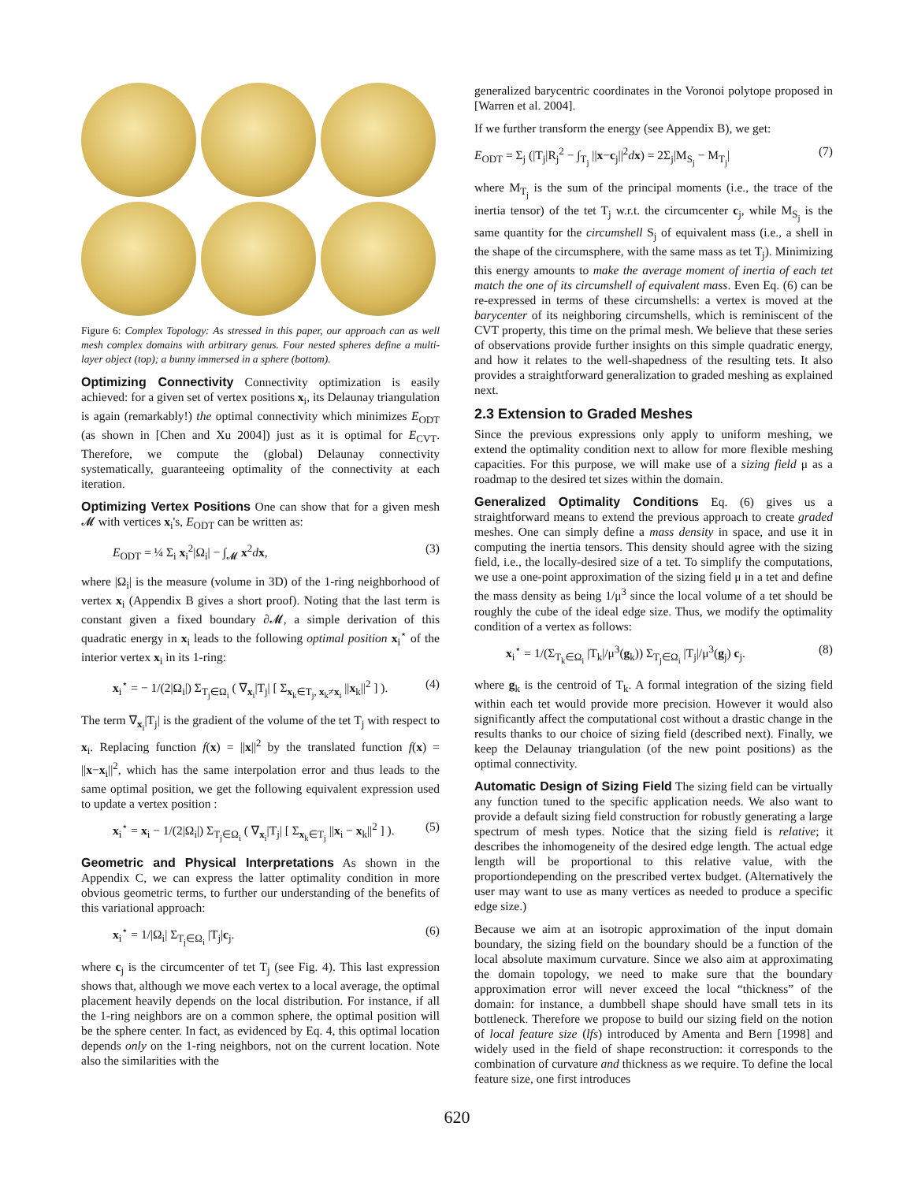Figure 6: Complex Topology: As stressed in this paper, our approach can as well mesh complex domains with arbitrary genus. Four nested spheres define a multi-layer object (top); a bunny immersed in a sphere (bottom).
Optimizing Connectivity Connectivity optimization is easily achieved: for a given set of vertex positions x<sub>i</sub>, its Delaunay triangulation is again (remarkably!) the optimal connectivity which minimizes E<sub>ODT</sub> (as shown in [Chen and Xu 2004]) just as it is optimal for E<sub>CVT</sub>. Therefore, we compute the (global) Delaunay connectivity systematically, guaranteeing optimality of the connectivity at each iteration.
Optimizing Vertex Positions One can show that for a given mesh 𝓜 with vertices x<sub>i</sub>'s, E<sub>ODT</sub> can be written as:
E<sub>ODT</sub> = ¼ Σ<sub>i</sub> x<sub>i</sub><sup>2</sup>|Ω<sub>i</sub>| − ∫<sub>𝓜</sub> x<sup>2</sup>dx, (3)
where |Ω<sub>i</sub>| is the measure (volume in 3D) of the 1-ring neighborhood of vertex x<sub>i</sub> (Appendix B gives a short proof). Noting that the last term is constant given a fixed boundary ∂𝓜, a simple derivation of this quadratic energy in x<sub>i</sub> leads to the following optimal position x<sub>i</sub><sup>⋆</sup> of the interior vertex x<sub>i</sub> in its 1-ring:
x<sub>i</sub><sup>⋆</sup> = − 1/(2|Ω<sub>i</sub>|) Σ<sub>T<sub>j</sub>∈Ω<sub>i</sub></sub> ( ∇<sub>x<sub>i</sub></sub>|T<sub>j</sub>| [ Σ<sub>x<sub>k</sub>∈T<sub>j</sub>, x<sub>k</sub>≠x<sub>i</sub></sub> ||x<sub>k</sub>||<sup>2</sup> ] ). (4)
The term ∇<sub>x<sub>i</sub></sub>|T<sub>j</sub>| is the gradient of the volume of the tet T<sub>j</sub> with respect to x<sub>i</sub>. Replacing function f(x) = ||x||<sup>2</sup> by the translated function f(x) = ||x−x<sub>i</sub>||<sup>2</sup>, which has the same interpolation error and thus leads to the same optimal position, we get the following equivalent expression used to update a vertex position :
x<sub>i</sub><sup>⋆</sup> = x<sub>i</sub> − 1/(2|Ω<sub>i</sub>|) Σ<sub>T<sub>j</sub>∈Ω<sub>i</sub></sub> ( ∇<sub>x<sub>i</sub></sub>|T<sub>j</sub>| [ Σ<sub>x<sub>k</sub>∈T<sub>j</sub></sub> ||x<sub>i</sub> − x<sub>k</sub>||<sup>2</sup> ] ). (5)
Geometric and Physical Interpretations As shown in the Appendix C, we can express the latter optimality condition in more obvious geometric terms, to further our understanding of the benefits of this variational approach:
x<sub>i</sub><sup>⋆</sup> = 1/|Ω<sub>i</sub>| Σ<sub>T<sub>j</sub>∈Ω<sub>i</sub></sub> |T<sub>j</sub>|c<sub>j</sub>. (6)
where c<sub>j</sub> is the circumcenter of tet T<sub>j</sub> (see Fig. 4). This last expression shows that, although we move each vertex to a local average, the optimal placement heavily depends on the local distribution. For instance, if all the 1-ring neighbors are on a common sphere, the optimal position will be the sphere center. In fact, as evidenced by Eq. 4, this optimal location depends only on the 1-ring neighbors, not on the current location. Note also the similarities with the
generalized barycentric coordinates in the Voronoi polytope proposed in [Warren et al. 2004].
If we further transform the energy (see Appendix B), we get:
E<sub>ODT</sub> = Σ<sub>j</sub> (|T<sub>j</sub>|R<sub>j</sub><sup>2</sup> − ∫<sub>T<sub>j</sub></sub> ||x−c<sub>j</sub>||<sup>2</sup>dx) = 2Σ<sub>j</sub>|M<sub>S<sub>j</sub></sub> − M<sub>T<sub>j</sub></sub>| (7)
where M<sub>T<sub>j</sub></sub> is the sum of the principal moments (i.e., the trace of the inertia tensor) of the tet T<sub>j</sub> w.r.t. the circumcenter c<sub>j</sub>, while M<sub>S<sub>j</sub></sub> is the same quantity for the circumshell S<sub>j</sub> of equivalent mass (i.e., a shell in the shape of the circumsphere, with the same mass as tet T<sub>j</sub>). Minimizing this energy amounts to make the average moment of inertia of each tet match the one of its circumshell of equivalent mass. Even Eq. (6) can be re-expressed in terms of these circumshells: a vertex is moved at the barycenter of its neighboring circumshells, which is reminiscent of the CVT property, this time on the primal mesh. We believe that these series of observations provide further insights on this simple quadratic energy, and how it relates to the well-shapedness of the resulting tets. It also provides a straightforward generalization to graded meshing as explained next.
2.3 Extension to Graded Meshes
Since the previous expressions only apply to uniform meshing, we extend the optimality condition next to allow for more flexible meshing capacities. For this purpose, we will make use of a sizing field μ as a roadmap to the desired tet sizes within the domain.
Generalized Optimality Conditions Eq. (6) gives us a straightforward means to extend the previous approach to create graded meshes. One can simply define a mass density in space, and use it in computing the inertia tensors. This density should agree with the sizing field, i.e., the locally-desired size of a tet. To simplify the computations, we use a one-point approximation of the sizing field μ in a tet and define the mass density as being 1/μ<sup>3</sup> since the local volume of a tet should be roughly the cube of the ideal edge size. Thus, we modify the optimality condition of a vertex as follows:
x<sub>i</sub><sup>⋆</sup> = 1/(Σ<sub>T<sub>k</sub>∈Ω<sub>i</sub></sub> |T<sub>k</sub>|/μ<sup>3</sup>(g<sub>k</sub>)) Σ<sub>T<sub>j</sub>∈Ω<sub>i</sub></sub> |T<sub>j</sub>|/μ<sup>3</sup>(g<sub>j</sub>) c<sub>j</sub>. (8)
where g<sub>k</sub> is the centroid of T<sub>k</sub>. A formal integration of the sizing field within each tet would provide more precision. However it would also significantly affect the computational cost without a drastic change in the results thanks to our choice of sizing field (described next). Finally, we keep the Delaunay triangulation (of the new point positions) as the optimal connectivity.
Automatic Design of Sizing Field The sizing field can be virtually any function tuned to the specific application needs. We also want to provide a default sizing field construction for robustly generating a large spectrum of mesh types. Notice that the sizing field is relative; it describes the inhomogeneity of the desired edge length. The actual edge length will be proportional to this relative value, with the proportiondepending on the prescribed vertex budget. (Alternatively the user may want to use as many vertices as needed to produce a specific edge size.)
Because we aim at an isotropic approximation of the input domain boundary, the sizing field on the boundary should be a function of the local absolute maximum curvature. Since we also aim at approximating the domain topology, we need to make sure that the boundary approximation error will never exceed the local “thickness” of the domain: for instance, a dumbbell shape should have small tets in its bottleneck. Therefore we propose to build our sizing field on the notion of local feature size (lfs) introduced by Amenta and Bern [1998] and widely used in the field of shape reconstruction: it corresponds to the combination of curvature and thickness as we require. To define the local feature size, one first introduces
620